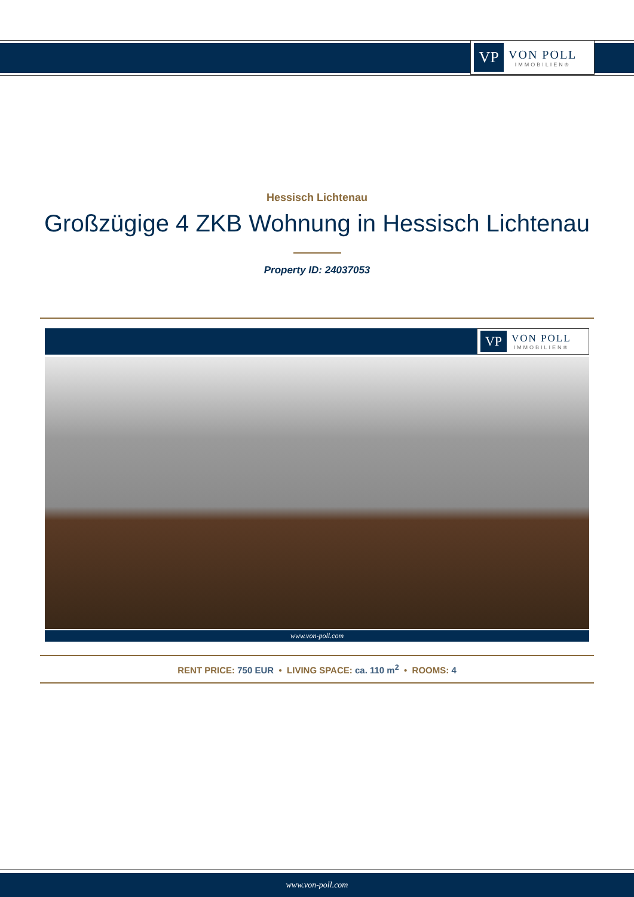VP
VON POLL
IMMOBILIEN®
Hessisch Lichtenau
Großzügige 4 ZKB Wohnung in Hessisch Lichtenau
Property ID: 24037053
VP
VON POLL
IMMOBILIEN®
www.von-poll.com
RENT PRICE: 750 EUR • LIVING SPACE: ca. 110 m<sup>2</sup> • ROOMS: 4
www.von-poll.com